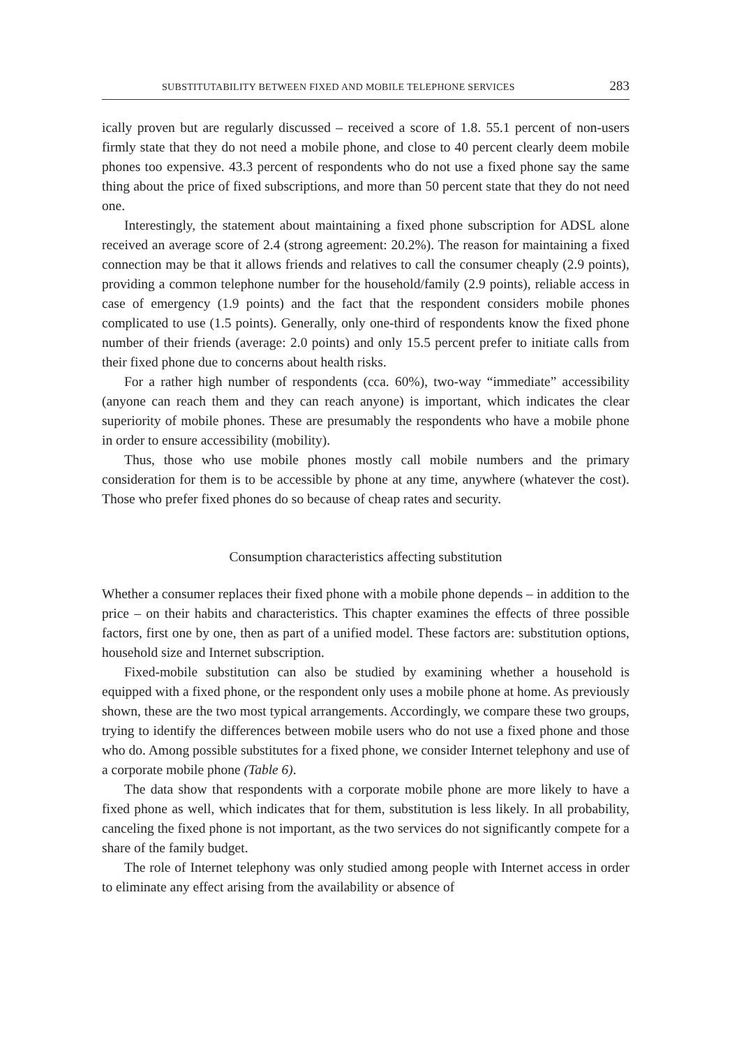SUBSTITUTABILITY BETWEEN FIXED AND MOBILE TELEPHONE SERVICES 283
ically proven but are regularly discussed – received a score of 1.8. 55.1 percent of non-users firmly state that they do not need a mobile phone, and close to 40 percent clearly deem mobile phones too expensive. 43.3 percent of respondents who do not use a fixed phone say the same thing about the price of fixed subscriptions, and more than 50 percent state that they do not need one.
Interestingly, the statement about maintaining a fixed phone subscription for ADSL alone received an average score of 2.4 (strong agreement: 20.2%). The reason for maintaining a fixed connection may be that it allows friends and relatives to call the consumer cheaply (2.9 points), providing a common telephone number for the household/family (2.9 points), reliable access in case of emergency (1.9 points) and the fact that the respondent considers mobile phones complicated to use (1.5 points). Generally, only one-third of respondents know the fixed phone number of their friends (average: 2.0 points) and only 15.5 percent prefer to initiate calls from their fixed phone due to concerns about health risks.
For a rather high number of respondents (cca. 60%), two-way “immediate” accessibility (anyone can reach them and they can reach anyone) is important, which indicates the clear superiority of mobile phones. These are presumably the respondents who have a mobile phone in order to ensure accessibility (mobility).
Thus, those who use mobile phones mostly call mobile numbers and the primary consideration for them is to be accessible by phone at any time, anywhere (whatever the cost). Those who prefer fixed phones do so because of cheap rates and security.
Consumption characteristics affecting substitution
Whether a consumer replaces their fixed phone with a mobile phone depends – in addition to the price – on their habits and characteristics. This chapter examines the effects of three possible factors, first one by one, then as part of a unified model. These factors are: substitution options, household size and Internet subscription.
Fixed-mobile substitution can also be studied by examining whether a household is equipped with a fixed phone, or the respondent only uses a mobile phone at home. As previously shown, these are the two most typical arrangements. Accordingly, we compare these two groups, trying to identify the differences between mobile users who do not use a fixed phone and those who do. Among possible substitutes for a fixed phone, we consider Internet telephony and use of a corporate mobile phone (Table 6).
The data show that respondents with a corporate mobile phone are more likely to have a fixed phone as well, which indicates that for them, substitution is less likely. In all probability, canceling the fixed phone is not important, as the two services do not significantly compete for a share of the family budget.
The role of Internet telephony was only studied among people with Internet access in order to eliminate any effect arising from the availability or absence of